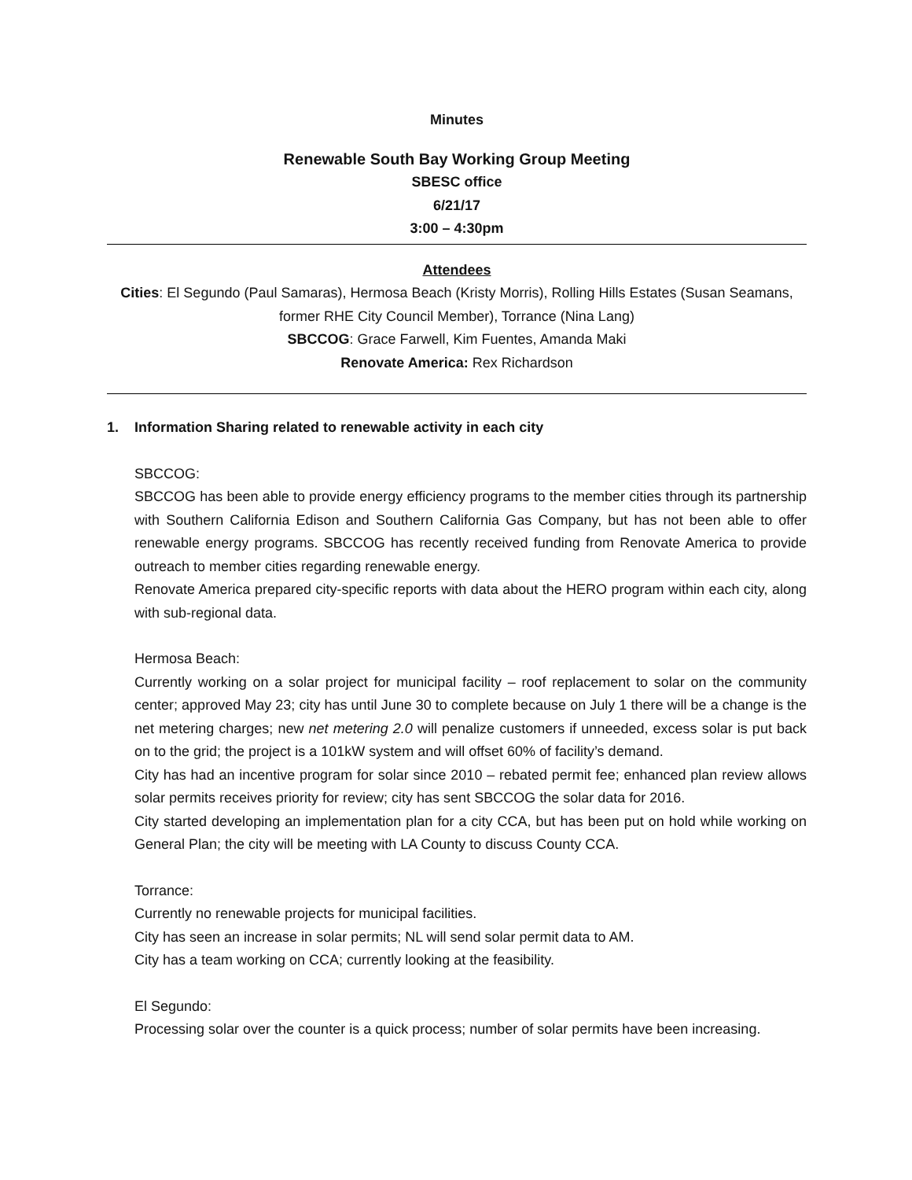Minutes
Renewable South Bay Working Group Meeting
SBESC office
6/21/17
3:00 – 4:30pm
Attendees
Cities: El Segundo (Paul Samaras), Hermosa Beach (Kristy Morris), Rolling Hills Estates (Susan Seamans, former RHE City Council Member), Torrance (Nina Lang)
SBCCOG: Grace Farwell, Kim Fuentes, Amanda Maki
Renovate America: Rex Richardson
1. Information Sharing related to renewable activity in each city
SBCCOG:
SBCCOG has been able to provide energy efficiency programs to the member cities through its partnership with Southern California Edison and Southern California Gas Company, but has not been able to offer renewable energy programs. SBCCOG has recently received funding from Renovate America to provide outreach to member cities regarding renewable energy.
Renovate America prepared city-specific reports with data about the HERO program within each city, along with sub-regional data.
Hermosa Beach:
Currently working on a solar project for municipal facility – roof replacement to solar on the community center; approved May 23; city has until June 30 to complete because on July 1 there will be a change is the net metering charges; new net metering 2.0 will penalize customers if unneeded, excess solar is put back on to the grid; the project is a 101kW system and will offset 60% of facility’s demand.
City has had an incentive program for solar since 2010 – rebated permit fee; enhanced plan review allows solar permits receives priority for review; city has sent SBCCOG the solar data for 2016.
City started developing an implementation plan for a city CCA, but has been put on hold while working on General Plan; the city will be meeting with LA County to discuss County CCA.
Torrance:
Currently no renewable projects for municipal facilities.
City has seen an increase in solar permits; NL will send solar permit data to AM.
City has a team working on CCA; currently looking at the feasibility.
El Segundo:
Processing solar over the counter is a quick process; number of solar permits have been increasing.